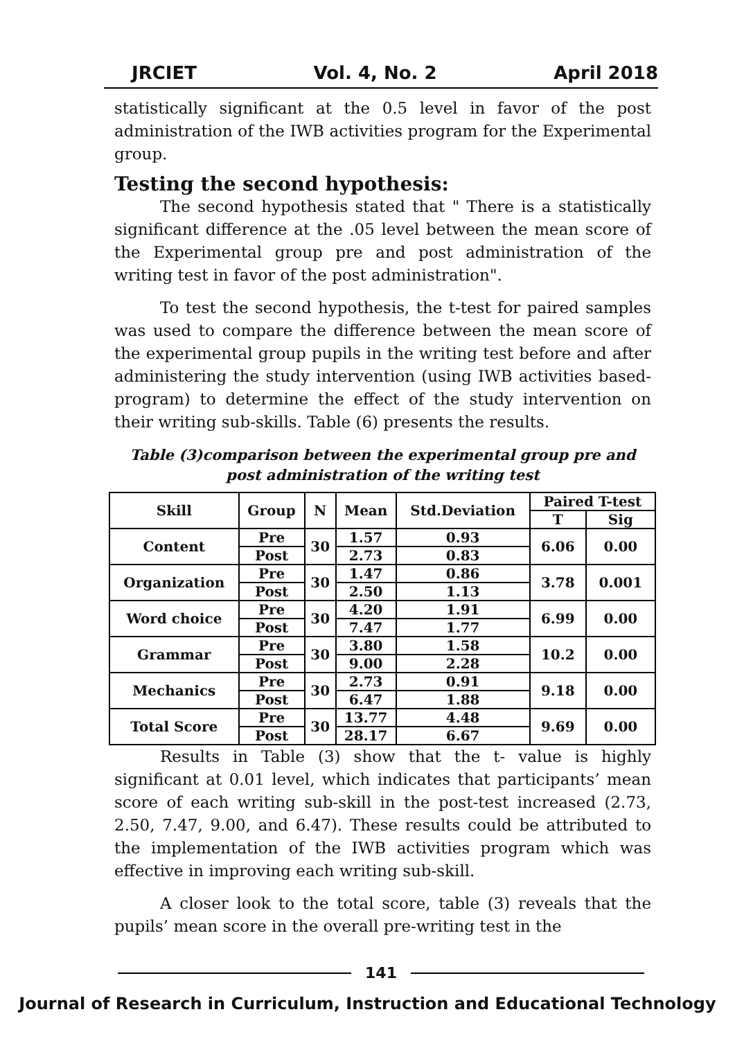JRCIET Vol. 4, No. 2 April 2018
statistically significant at the 0.5 level in favor of the post administration of the IWB activities program for the Experimental group.
Testing the second hypothesis:
The second hypothesis stated that " There is a statistically significant difference at the .05 level between the mean score of the Experimental group pre and post administration of the writing test in favor of the post administration".
To test the second hypothesis, the t-test for paired samples was used to compare the difference between the mean score of the experimental group pupils in the writing test before and after administering the study intervention (using IWB activities based-program) to determine the effect of the study intervention on their writing sub-skills. Table (6) presents the results.
Table (3)comparison between the experimental group pre and post administration of the writing test
| Skill | Group | N | Mean | Std.Deviation | Paired T-test | |
| --- | --- | --- | --- | --- | --- | --- |
| | | | | | T | Sig |
| Content | Pre | 30 | 1.57 | 0.93 | 6.06 | 0.00 |
| | Post | | 2.73 | 0.83 | | |
| Organization | Pre | 30 | 1.47 | 0.86 | 3.78 | 0.001 |
| | Post | | 2.50 | 1.13 | | |
| Word choice | Pre | 30 | 4.20 | 1.91 | 6.99 | 0.00 |
| | Post | | 7.47 | 1.77 | | |
| Grammar | Pre | 30 | 3.80 | 1.58 | 10.2 | 0.00 |
| | Post | | 9.00 | 2.28 | | |
| Mechanics | Pre | 30 | 2.73 | 0.91 | 9.18 | 0.00 |
| | Post | | 6.47 | 1.88 | | |
| Total Score | Pre | 30 | 13.77 | 4.48 | 9.69 | 0.00 |
| | Post | | 28.17 | 6.67 | | |
Results in Table (3) show that the t- value is highly significant at 0.01 level, which indicates that participants’ mean score of each writing sub-skill in the post-test increased (2.73, 2.50, 7.47, 9.00, and 6.47). These results could be attributed to the implementation of the IWB activities program which was effective in improving each writing sub-skill.
A closer look to the total score, table (3) reveals that the pupils’ mean score in the overall pre-writing test in the
141
Journal of Research in Curriculum, Instruction and Educational Technology